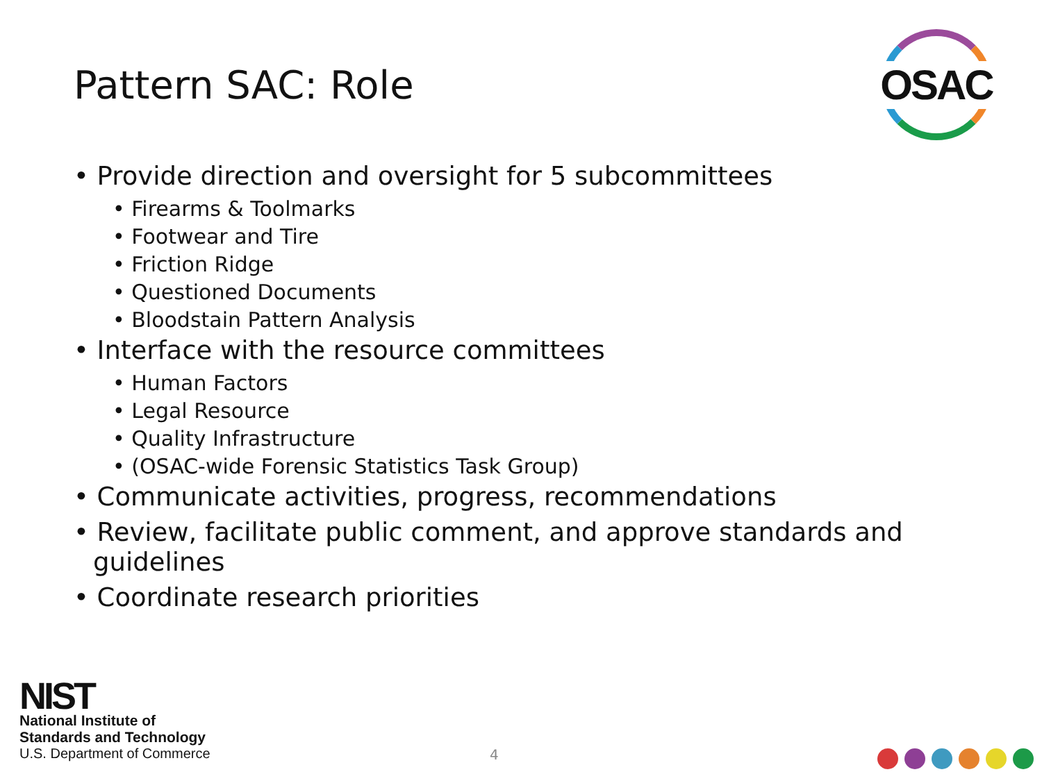Pattern SAC: Role
OSAC
• Provide direction and oversight for 5 subcommittees
• Firearms & Toolmarks
• Footwear and Tire
• Friction Ridge
• Questioned Documents
• Bloodstain Pattern Analysis
• Interface with the resource committees
• Human Factors
• Legal Resource
• Quality Infrastructure
• (OSAC-wide Forensic Statistics Task Group)
• Communicate activities, progress, recommendations
• Review, facilitate public comment, and approve standards and guidelines
• Coordinate research priorities
NIST
National Institute of
Standards and Technology
U.S. Department of Commerce
4